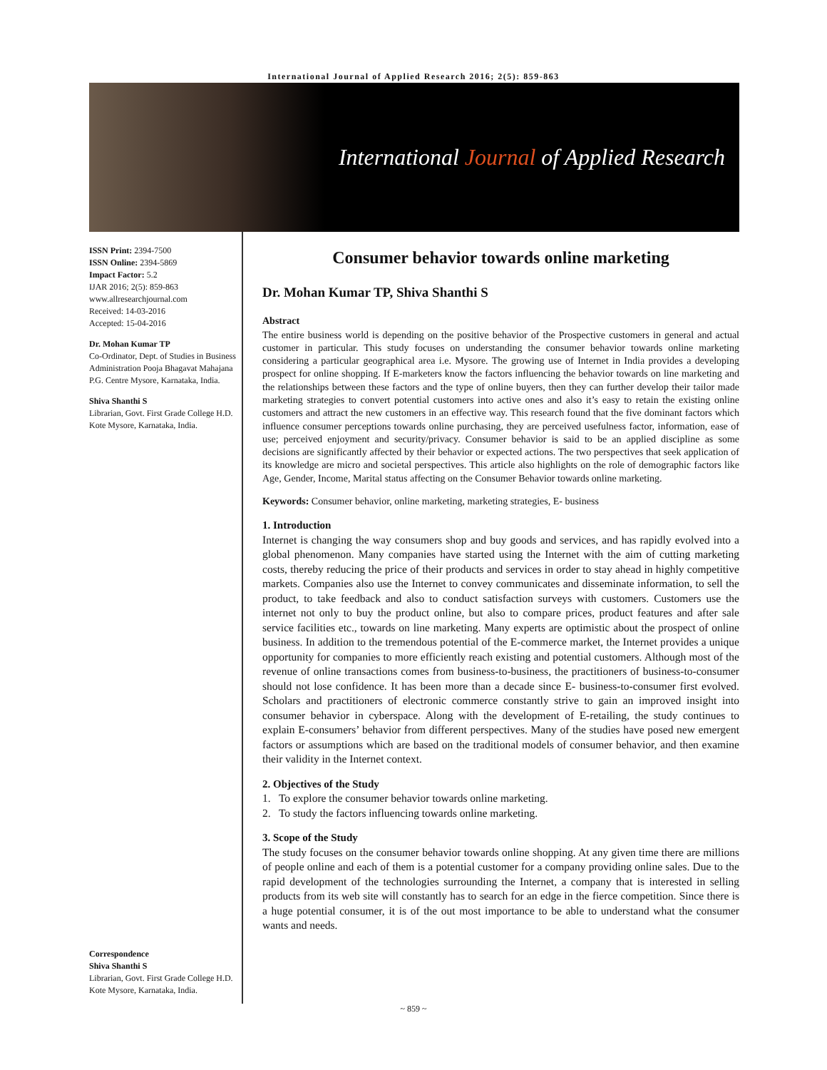International Journal of Applied Research 2016; 2(5): 859-863
International Journal of Applied Research
ISSN Print: 2394-7500
ISSN Online: 2394-5869
Impact Factor: 5.2
IJAR 2016; 2(5): 859-863
www.allresearchjournal.com
Received: 14-03-2016
Accepted: 15-04-2016
Dr. Mohan Kumar TP
Co-Ordinator, Dept. of Studies in Business Administration Pooja Bhagavat Mahajana P.G. Centre Mysore, Karnataka, India.
Shiva Shanthi S
Librarian, Govt. First Grade College H.D. Kote Mysore, Karnataka, India.
Correspondence
Shiva Shanthi S
Librarian, Govt. First Grade College H.D. Kote Mysore, Karnataka, India.
Consumer behavior towards online marketing
Dr. Mohan Kumar TP, Shiva Shanthi S
Abstract
The entire business world is depending on the positive behavior of the Prospective customers in general and actual customer in particular. This study focuses on understanding the consumer behavior towards online marketing considering a particular geographical area i.e. Mysore. The growing use of Internet in India provides a developing prospect for online shopping. If E-marketers know the factors influencing the behavior towards on line marketing and the relationships between these factors and the type of online buyers, then they can further develop their tailor made marketing strategies to convert potential customers into active ones and also it’s easy to retain the existing online customers and attract the new customers in an effective way. This research found that the five dominant factors which influence consumer perceptions towards online purchasing, they are perceived usefulness factor, information, ease of use; perceived enjoyment and security/privacy. Consumer behavior is said to be an applied discipline as some decisions are significantly affected by their behavior or expected actions. The two perspectives that seek application of its knowledge are micro and societal perspectives. This article also highlights on the role of demographic factors like Age, Gender, Income, Marital status affecting on the Consumer Behavior towards online marketing.
Keywords: Consumer behavior, online marketing, marketing strategies, E- business
1. Introduction
Internet is changing the way consumers shop and buy goods and services, and has rapidly evolved into a global phenomenon. Many companies have started using the Internet with the aim of cutting marketing costs, thereby reducing the price of their products and services in order to stay ahead in highly competitive markets. Companies also use the Internet to convey communicates and disseminate information, to sell the product, to take feedback and also to conduct satisfaction surveys with customers. Customers use the internet not only to buy the product online, but also to compare prices, product features and after sale service facilities etc., towards on line marketing. Many experts are optimistic about the prospect of online business. In addition to the tremendous potential of the E-commerce market, the Internet provides a unique opportunity for companies to more efficiently reach existing and potential customers. Although most of the revenue of online transactions comes from business-to-business, the practitioners of business-to-consumer should not lose confidence. It has been more than a decade since E- business-to-consumer first evolved. Scholars and practitioners of electronic commerce constantly strive to gain an improved insight into consumer behavior in cyberspace. Along with the development of E-retailing, the study continues to explain E-consumers’ behavior from different perspectives. Many of the studies have posed new emergent factors or assumptions which are based on the traditional models of consumer behavior, and then examine their validity in the Internet context.
2. Objectives of the Study
1. To explore the consumer behavior towards online marketing.
2. To study the factors influencing towards online marketing.
3. Scope of the Study
The study focuses on the consumer behavior towards online shopping. At any given time there are millions of people online and each of them is a potential customer for a company providing online sales. Due to the rapid development of the technologies surrounding the Internet, a company that is interested in selling products from its web site will constantly has to search for an edge in the fierce competition. Since there is a huge potential consumer, it is of the out most importance to be able to understand what the consumer wants and needs.
~ 859 ~